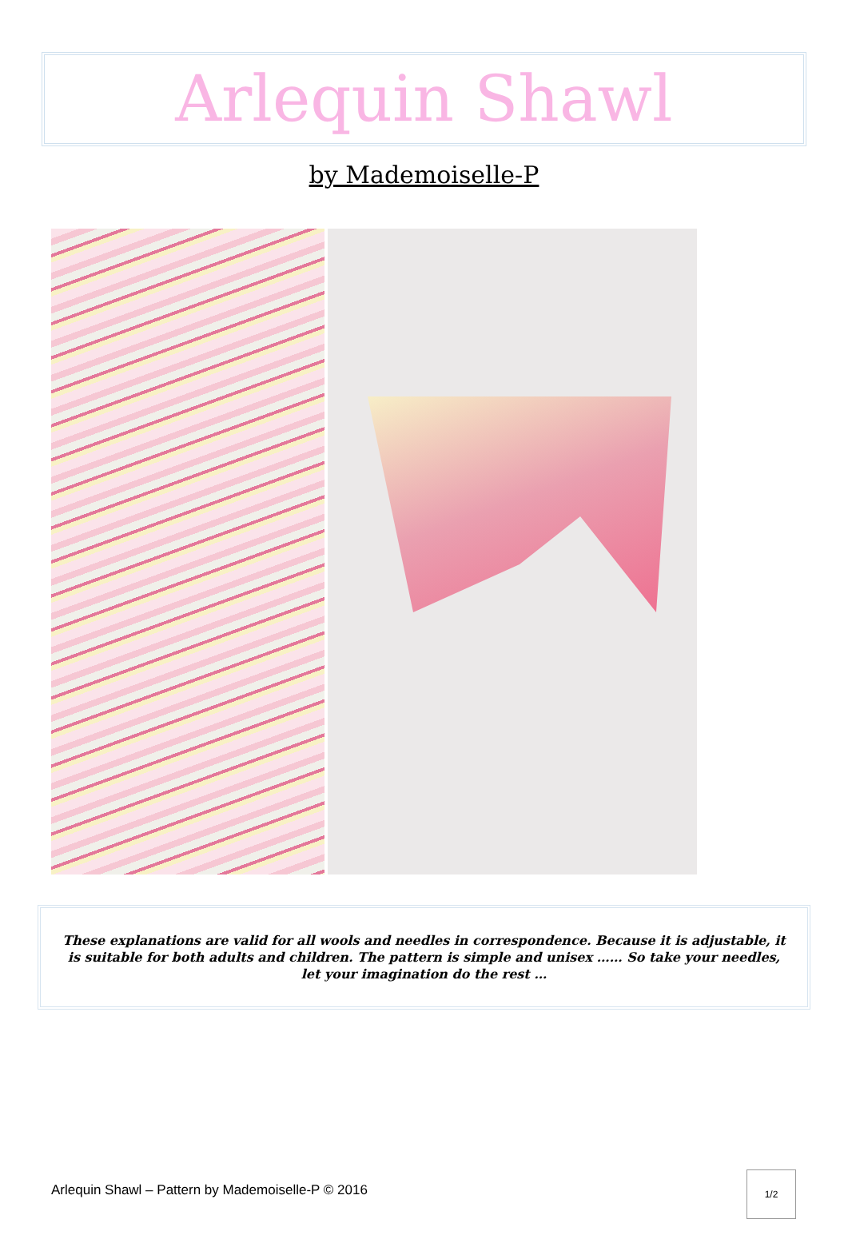Arlequin Shawl
by Mademoiselle-P
These explanations are valid for all wools and needles in correspondence. Because it is adjustable, it is suitable for both adults and children. The pattern is simple and unisex …… So take your needles, let your imagination do the rest …
Arlequin Shawl – Pattern by Mademoiselle-P © 2016
1/2